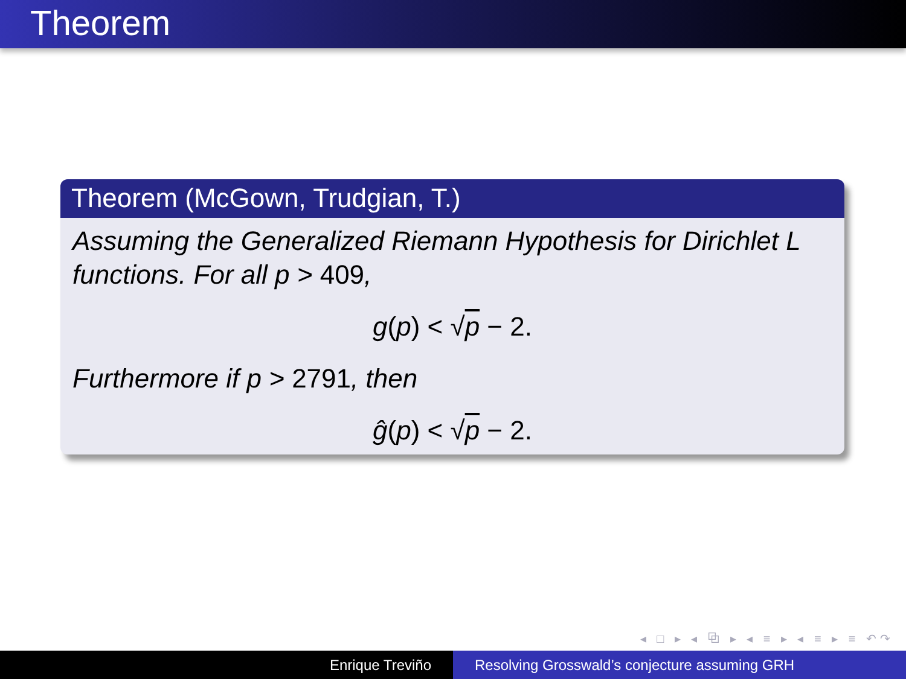Theorem
Theorem (McGown, Trudgian, T.)
Assuming the Generalized Riemann Hypothesis for Dirichlet L functions. For all p > 409,
g(p) < √p − 2.
Furthermore if p > 2791, then
ĝ(p) < √p − 2.
◂ □ ▸ ◂ ⧉ ▸ ◂ ≡ ▸ ◂ ≡ ▸ ≡ ↶↷
Enrique Treviño Resolving Grosswald’s conjecture assuming GRH